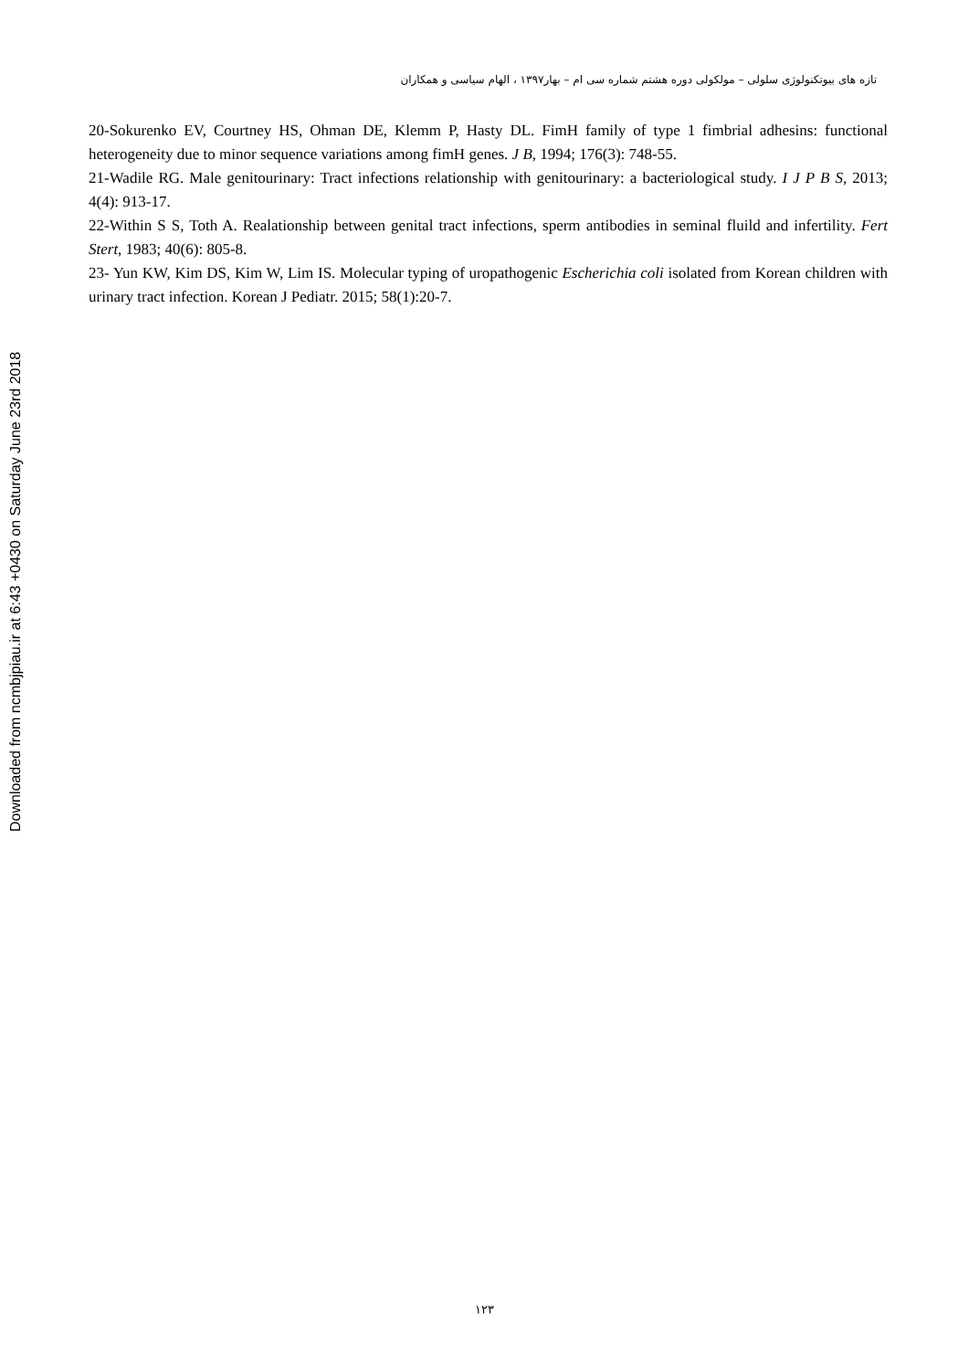Downloaded from ncmbjpiau.ir at 6:43 +0430 on Saturday June 23rd 2018
تازه های بیوتکنولوژی سلولی – مولکولی دوره هشتم شماره سی ام – بهار۱۳۹۷ ، الهام سیاسی و همکاران
20-Sokurenko EV, Courtney HS, Ohman DE, Klemm P, Hasty DL. FimH family of type 1 fimbrial adhesins: functional heterogeneity due to minor sequence variations among fimH genes. J B, 1994; 176(3): 748-55.
21-Wadile RG. Male genitourinary: Tract infections relationship with genitourinary: a bacteriological study. I J P B S, 2013; 4(4): 913-17.
22-Within S S, Toth A. Realationship between genital tract infections, sperm antibodies in seminal fluild and infertility. Fert Stert, 1983; 40(6): 805-8.
23- Yun KW, Kim DS, Kim W, Lim IS. Molecular typing of uropathogenic Escherichia coli isolated from Korean children with urinary tract infection. Korean J Pediatr. 2015; 58(1):20-7.
۱۲۳